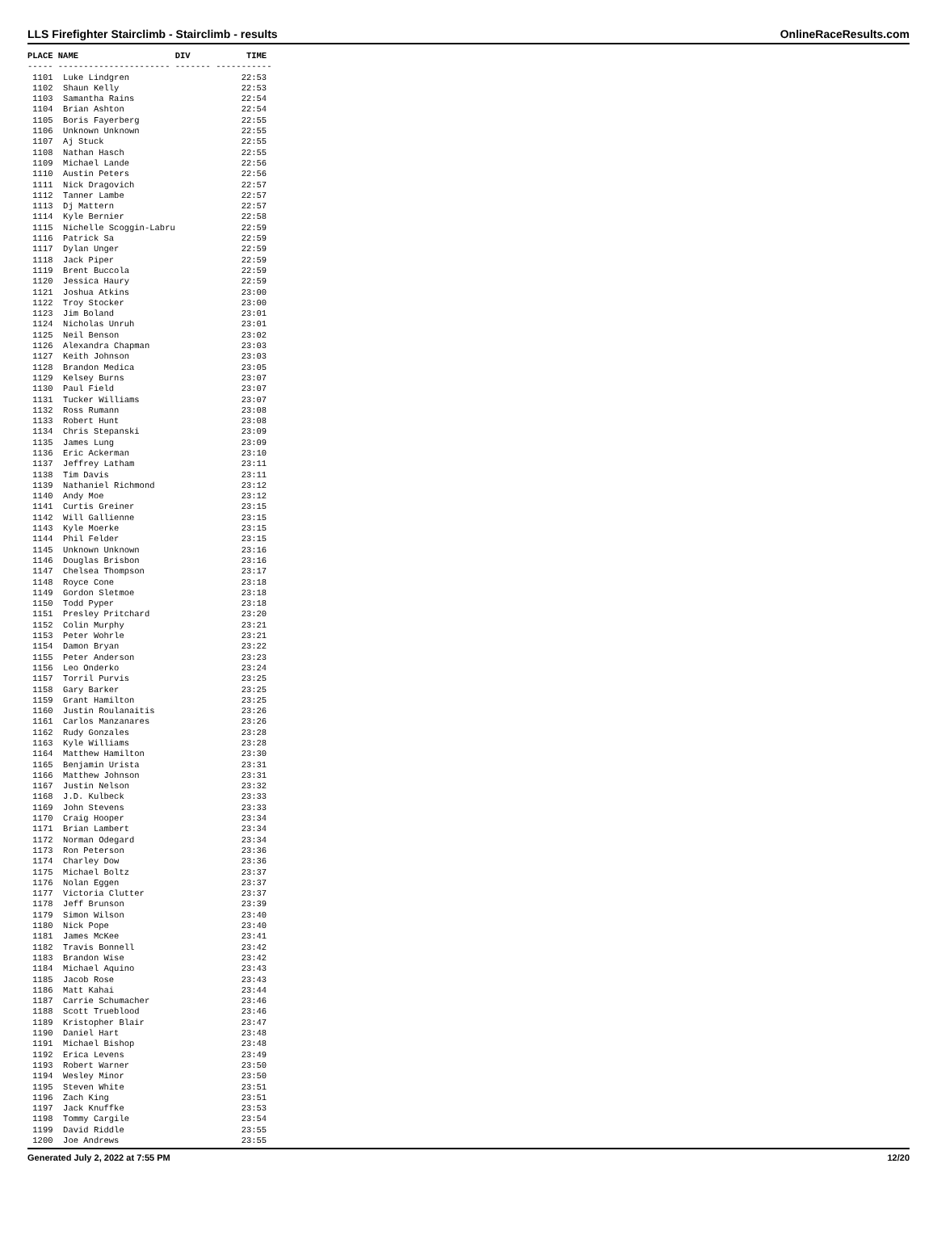LLS Firefighter Stairclimb - Stairclimb - results OnlineRaceResults.com
PLACE NAME                   DIV           TIME
----- ---------------------- ------- -----------
 1101  Luke Lindgren                      22:53
 1102  Shaun Kelly                        22:53
 1103  Samantha Rains                     22:54
 1104  Brian Ashton                       22:54
 1105  Boris Fayerberg                    22:55
 1106  Unknown Unknown                    22:55
 1107  Aj Stuck                           22:55
 1108  Nathan Hasch                       22:55
 1109  Michael Lande                      22:56
 1110  Austin Peters                      22:56
 1111  Nick Dragovich                     22:57
 1112  Tanner Lambe                       22:57
 1113  Dj Mattern                         22:57
 1114  Kyle Bernier                       22:58
 1115  Nichelle Scoggin-Labru             22:59
 1116  Patrick Sa                         22:59
 1117  Dylan Unger                        22:59
 1118  Jack Piper                         22:59
 1119  Brent Buccola                      22:59
 1120  Jessica Haury                      22:59
 1121  Joshua Atkins                      23:00
 1122  Troy Stocker                       23:00
 1123  Jim Boland                         23:01
 1124  Nicholas Unruh                     23:01
 1125  Neil Benson                        23:02
 1126  Alexandra Chapman                  23:03
 1127  Keith Johnson                      23:03
 1128  Brandon Medica                     23:05
 1129  Kelsey Burns                       23:07
 1130  Paul Field                         23:07
 1131  Tucker Williams                    23:07
 1132  Ross Rumann                        23:08
 1133  Robert Hunt                        23:08
 1134  Chris Stepanski                    23:09
 1135  James Lung                         23:09
 1136  Eric Ackerman                      23:10
 1137  Jeffrey Latham                     23:11
 1138  Tim Davis                          23:11
 1139  Nathaniel Richmond                 23:12
 1140  Andy Moe                           23:12
 1141  Curtis Greiner                     23:15
 1142  Will Gallienne                     23:15
 1143  Kyle Moerke                        23:15
 1144  Phil Felder                        23:15
 1145  Unknown Unknown                    23:16
 1146  Douglas Brisbon                    23:16
 1147  Chelsea Thompson                   23:17
 1148  Royce Cone                         23:18
 1149  Gordon Sletmoe                     23:18
 1150  Todd Pyper                         23:18
 1151  Presley Pritchard                  23:20
 1152  Colin Murphy                       23:21
 1153  Peter Wohrle                       23:21
 1154  Damon Bryan                        23:22
 1155  Peter Anderson                     23:23
 1156  Leo Onderko                        23:24
 1157  Torril Purvis                      23:25
 1158  Gary Barker                        23:25
 1159  Grant Hamilton                     23:25
 1160  Justin Roulanaitis                 23:26
 1161  Carlos Manzanares                  23:26
 1162  Rudy Gonzales                      23:28
 1163  Kyle Williams                      23:28
 1164  Matthew Hamilton                   23:30
 1165  Benjamin Urista                    23:31
 1166  Matthew Johnson                    23:31
 1167  Justin Nelson                      23:32
 1168  J.D. Kulbeck                       23:33
 1169  John Stevens                       23:33
 1170  Craig Hooper                       23:34
 1171  Brian Lambert                      23:34
 1172  Norman Odegard                     23:34
 1173  Ron Peterson                       23:36
 1174  Charley Dow                        23:36
 1175  Michael Boltz                      23:37
 1176  Nolan Eggen                        23:37
 1177  Victoria Clutter                   23:37
 1178  Jeff Brunson                       23:39
 1179  Simon Wilson                       23:40
 1180  Nick Pope                          23:40
 1181  James McKee                        23:41
 1182  Travis Bonnell                     23:42
 1183  Brandon Wise                       23:42
 1184  Michael Aquino                     23:43
 1185  Jacob Rose                         23:43
 1186  Matt Kahai                         23:44
 1187  Carrie Schumacher                  23:46
 1188  Scott Trueblood                    23:46
 1189  Kristopher Blair                   23:47
 1190  Daniel Hart                        23:48
 1191  Michael Bishop                     23:48
 1192  Erica Levens                       23:49
 1193  Robert Warner                      23:50
 1194  Wesley Minor                       23:50
 1195  Steven White                       23:51
 1196  Zach King                          23:51
 1197  Jack Knuffke                       23:53
 1198  Tommy Cargile                      23:54
 1199  David Riddle                       23:55
 1200  Joe Andrews                        23:55
Generated July 2, 2022 at 7:55 PM 12/20